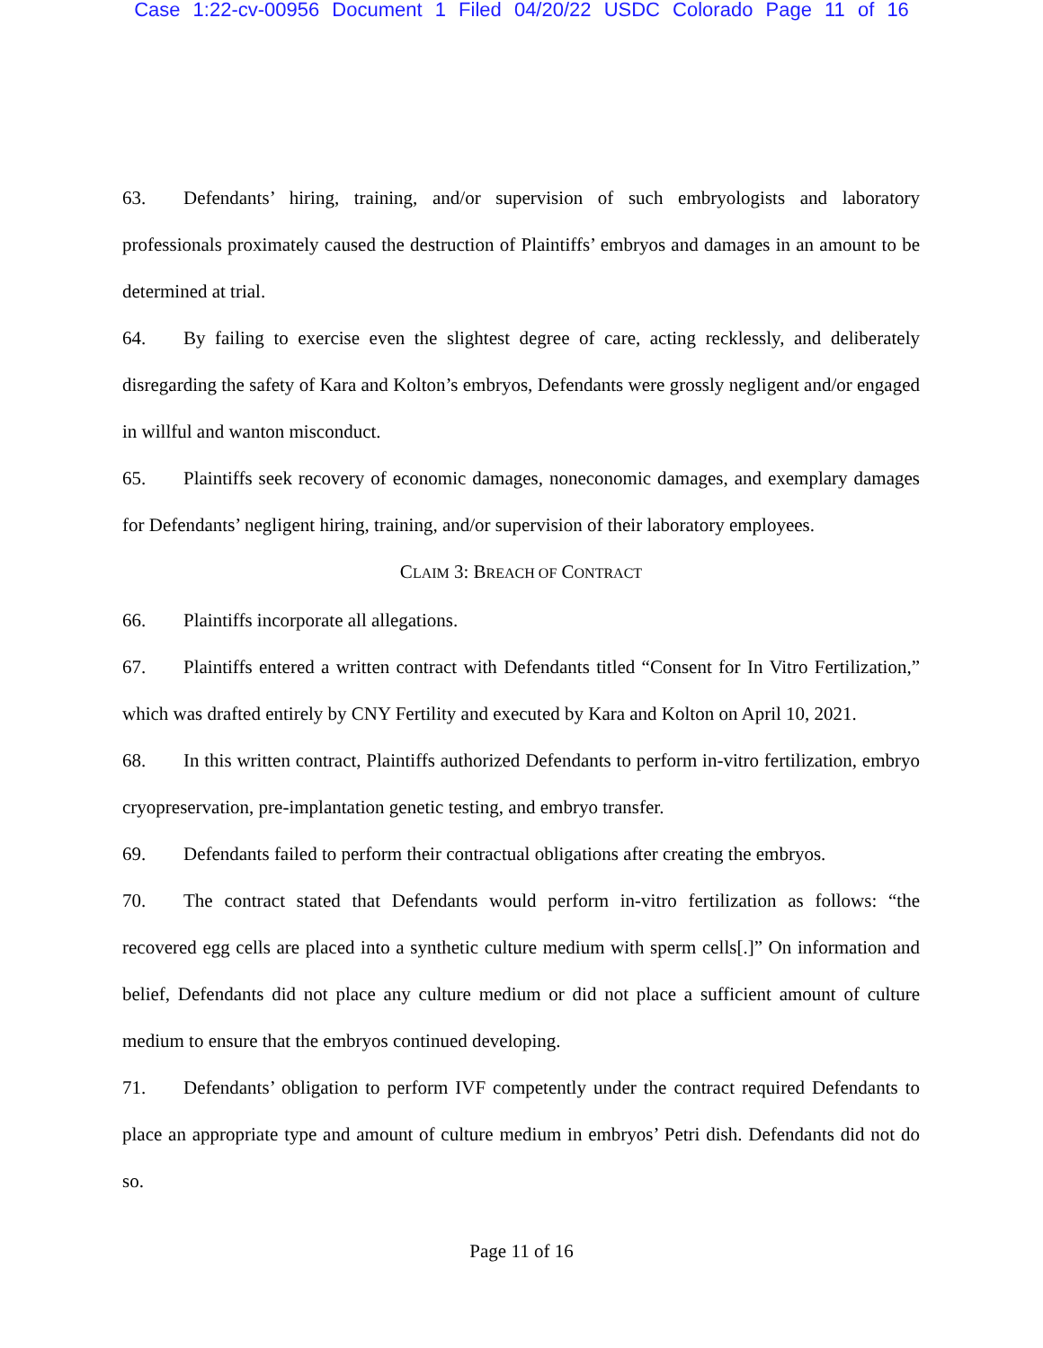Case 1:22-cv-00956 Document 1 Filed 04/20/22 USDC Colorado Page 11 of 16
63. Defendants’ hiring, training, and/or supervision of such embryologists and laboratory professionals proximately caused the destruction of Plaintiffs’ embryos and damages in an amount to be determined at trial.
64. By failing to exercise even the slightest degree of care, acting recklessly, and deliberately disregarding the safety of Kara and Kolton’s embryos, Defendants were grossly negligent and/or engaged in willful and wanton misconduct.
65. Plaintiffs seek recovery of economic damages, noneconomic damages, and exemplary damages for Defendants’ negligent hiring, training, and/or supervision of their laboratory employees.
CLAIM 3: BREACH OF CONTRACT
66. Plaintiffs incorporate all allegations.
67. Plaintiffs entered a written contract with Defendants titled “Consent for In Vitro Fertilization,” which was drafted entirely by CNY Fertility and executed by Kara and Kolton on April 10, 2021.
68. In this written contract, Plaintiffs authorized Defendants to perform in-vitro fertilization, embryo cryopreservation, pre-implantation genetic testing, and embryo transfer.
69. Defendants failed to perform their contractual obligations after creating the embryos.
70. The contract stated that Defendants would perform in-vitro fertilization as follows: “the recovered egg cells are placed into a synthetic culture medium with sperm cells[.]” On information and belief, Defendants did not place any culture medium or did not place a sufficient amount of culture medium to ensure that the embryos continued developing.
71. Defendants’ obligation to perform IVF competently under the contract required Defendants to place an appropriate type and amount of culture medium in embryos’ Petri dish. Defendants did not do so.
Page 11 of 16